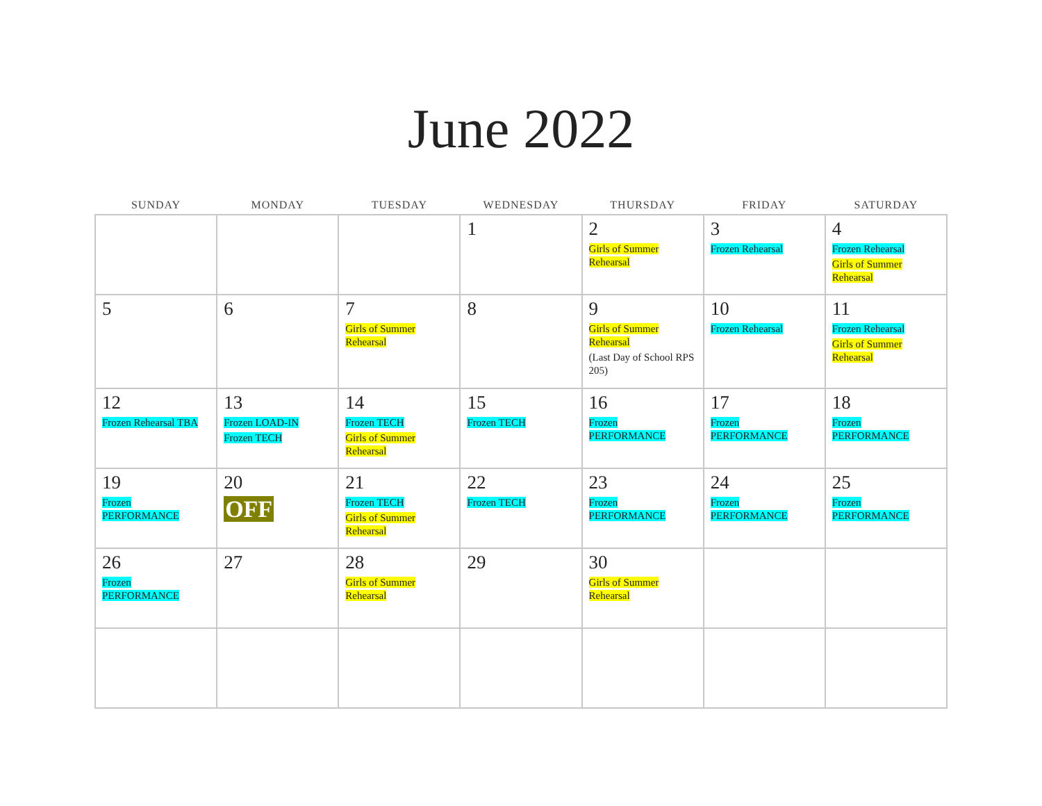June 2022
| SUNDAY | MONDAY | TUESDAY | WEDNESDAY | THURSDAY | FRIDAY | SATURDAY |
| --- | --- | --- | --- | --- | --- | --- |
| | | | 1 | 2 Girls of Summer Rehearsal | 3 Frozen Rehearsal | 4 Frozen Rehearsal Girls of Summer Rehearsal |
| 5 | 6 | 7 Girls of Summer Rehearsal | 8 | 9 Girls of Summer Rehearsal (Last Day of School RPS 205) | 10 Frozen Rehearsal | 11 Frozen Rehearsal Girls of Summer Rehearsal |
| 12 Frozen Rehearsal TBA | 13 Frozen LOAD-IN Frozen TECH | 14 Frozen TECH Girls of Summer Rehearsal | 15 Frozen TECH | 16 Frozen PERFORMANCE | 17 Frozen PERFORMANCE | 18 Frozen PERFORMANCE |
| 19 Frozen PERFORMANCE | 20 OFF | 21 Frozen TECH Girls of Summer Rehearsal | 22 Frozen TECH | 23 Frozen PERFORMANCE | 24 Frozen PERFORMANCE | 25 Frozen PERFORMANCE |
| 26 Frozen PERFORMANCE | 27 | 28 Girls of Summer Rehearsal | 29 | 30 Girls of Summer Rehearsal | | |